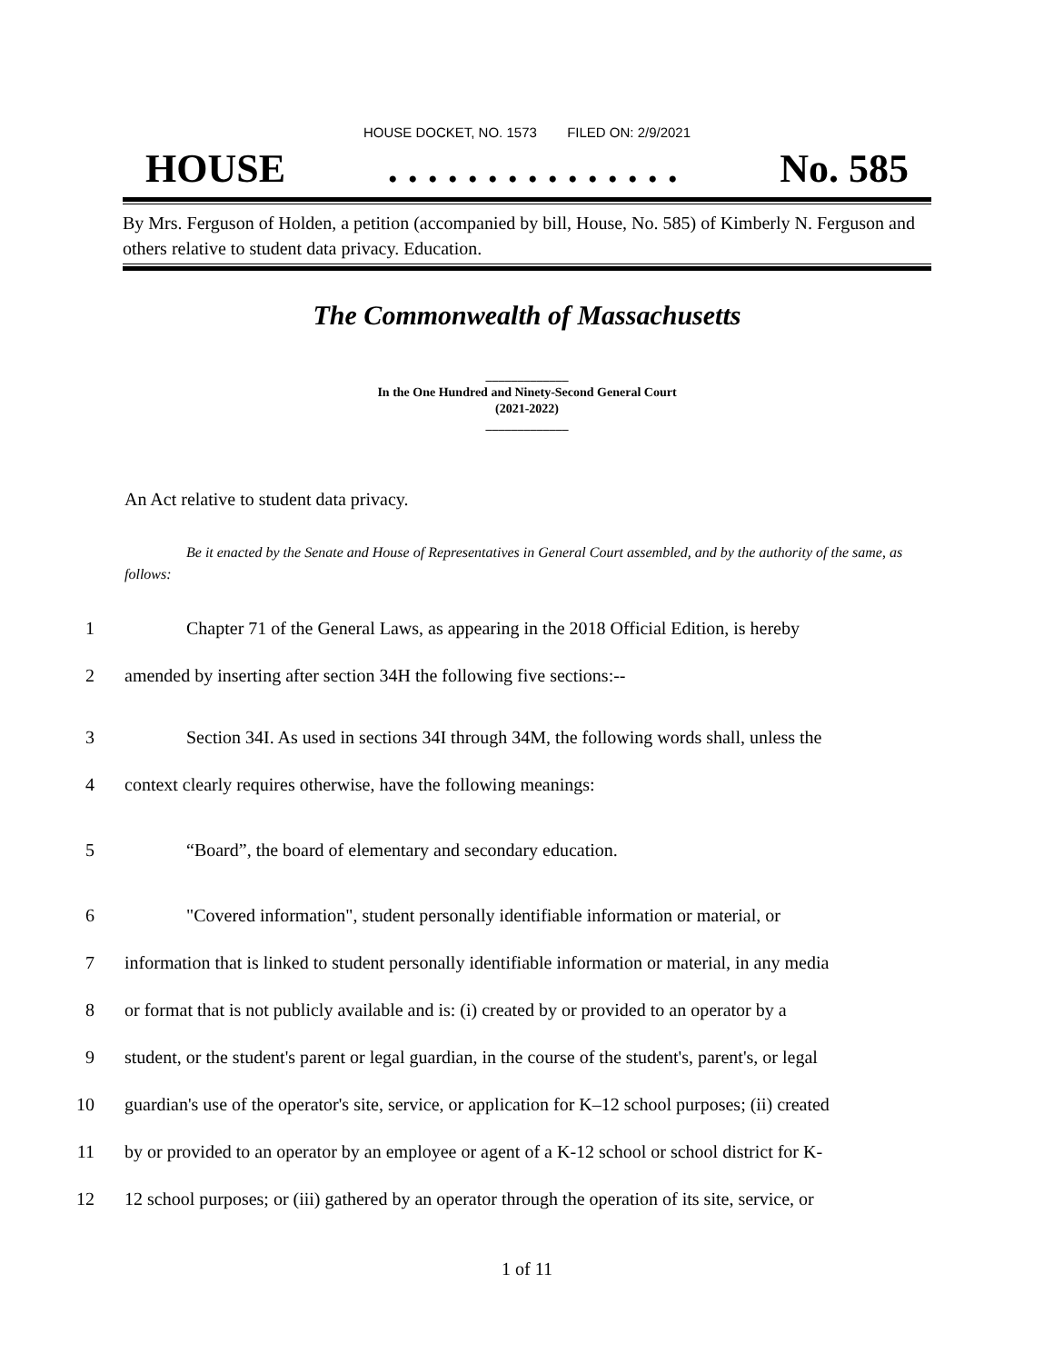HOUSE DOCKET, NO. 1573 FILED ON: 2/9/2021
HOUSE. . . . . . . . . . . . . . . No. 585
By Mrs. Ferguson of Holden, a petition (accompanied by bill, House, No. 585) of Kimberly N. Ferguson and others relative to student data privacy. Education.
The Commonwealth of Massachusetts
_____________
In the One Hundred and Ninety-Second General Court
(2021-2022)
_____________
An Act relative to student data privacy.
Be it enacted by the Senate and House of Representatives in General Court assembled, and by the authority of the same, as follows:
1 Chapter 71 of the General Laws, as appearing in the 2018 Official Edition, is hereby
2 amended by inserting after section 34H the following five sections:--
3 Section 34I. As used in sections 34I through 34M, the following words shall, unless the
4 context clearly requires otherwise, have the following meanings:
5 “Board”, the board of elementary and secondary education.
6 "Covered information", student personally identifiable information or material, or
7 information that is linked to student personally identifiable information or material, in any media
8 or format that is not publicly available and is: (i) created by or provided to an operator by a
9 student, or the student's parent or legal guardian, in the course of the student's, parent's, or legal
10 guardian's use of the operator's site, service, or application for K–12 school purposes; (ii) created
11 by or provided to an operator by an employee or agent of a K-12 school or school district for K-
12 12 school purposes; or (iii) gathered by an operator through the operation of its site, service, or
1 of 11